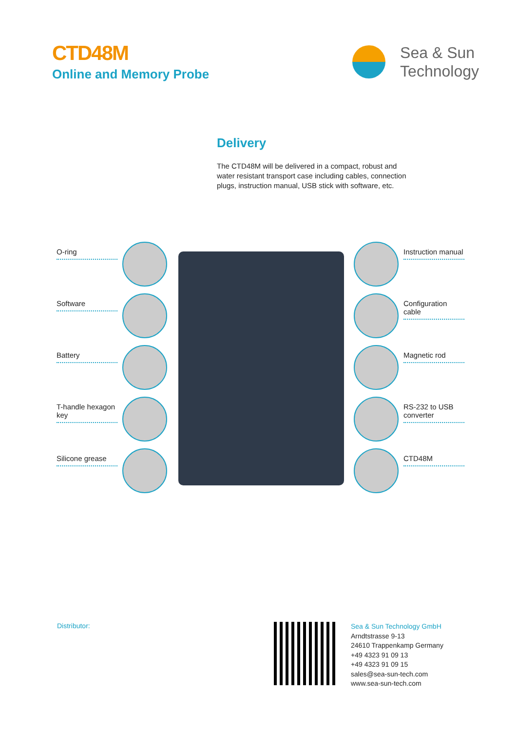CTD48M
Online and Memory Probe
Sea & Sun
Technology
Delivery
The CTD48M will be delivered in a compact, robust and water resistant transport case including cables, connection plugs, instruction manual, USB stick with software, etc.
O-ring
Software
Battery
T-handle hexagon key
Silicone grease
Instruction manual
Configuration cable
Magnetic rod
RS-232 to USB converter
CTD48M
Distributor:
Sea & Sun Technology GmbH
Arndtstrasse 9-13
24610 Trappenkamp Germany
+49 4323 91 09 13
+49 4323 91 09 15
sales@sea-sun-tech.com
www.sea-sun-tech.com